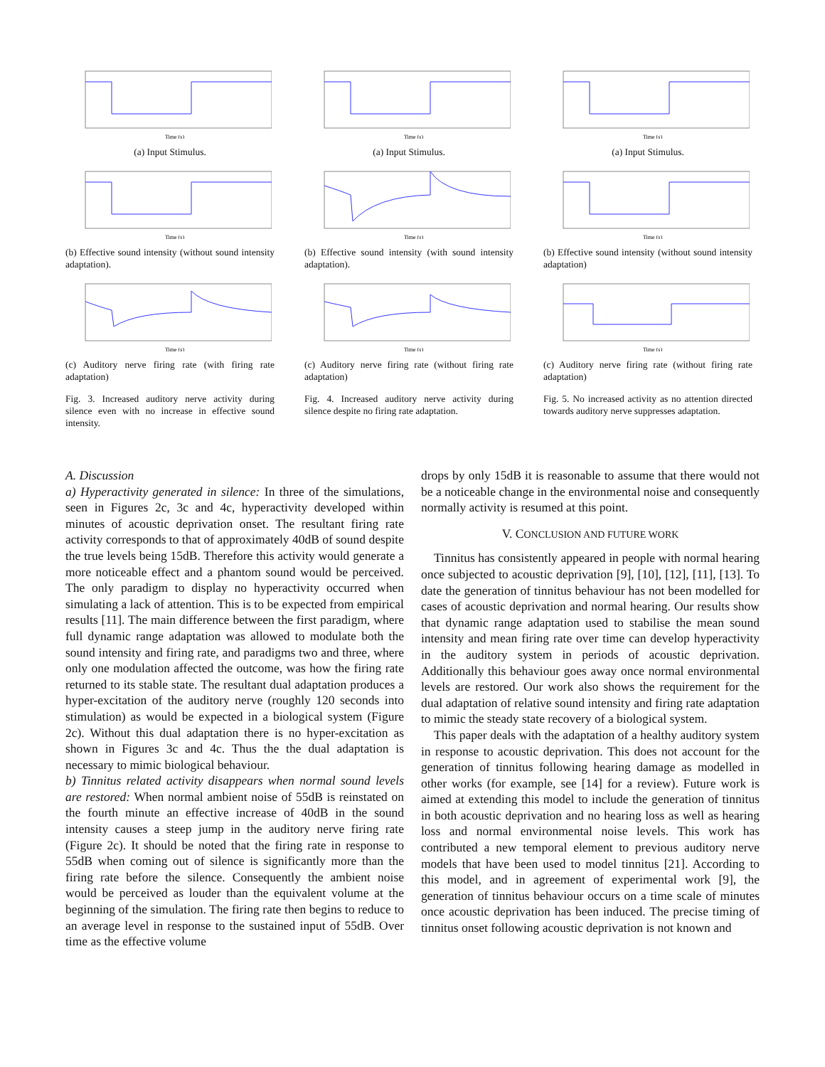Time (s)
(a) Input Stimulus.
Time (s)
(b) Effective sound intensity (without sound intensity adaptation).
Time (s)
(c) Auditory nerve firing rate (with firing rate adaptation)
Fig. 3. Increased auditory nerve activity during silence even with no increase in effective sound intensity.
Time (s)
(a) Input Stimulus.
Time (s)
(b) Effective sound intensity (with sound intensity adaptation).
Time (s)
(c) Auditory nerve firing rate (without firing rate adaptation)
Fig. 4. Increased auditory nerve activity during silence despite no firing rate adaptation.
Time (s)
(a) Input Stimulus.
Time (s)
(b) Effective sound intensity (without sound intensity adaptation)
Time (s)
(c) Auditory nerve firing rate (without firing rate adaptation)
Fig. 5. No increased activity as no attention directed towards auditory nerve suppresses adaptation.
A. Discussion
a) Hyperactivity generated in silence: In three of the simulations, seen in Figures 2c, 3c and 4c, hyperactivity developed within minutes of acoustic deprivation onset. The resultant firing rate activity corresponds to that of approximately 40dB of sound despite the true levels being 15dB. Therefore this activity would generate a more noticeable effect and a phantom sound would be perceived. The only paradigm to display no hyperactivity occurred when simulating a lack of attention. This is to be expected from empirical results [11]. The main difference between the first paradigm, where full dynamic range adaptation was allowed to modulate both the sound intensity and firing rate, and paradigms two and three, where only one modulation affected the outcome, was how the firing rate returned to its stable state. The resultant dual adaptation produces a hyper-excitation of the auditory nerve (roughly 120 seconds into stimulation) as would be expected in a biological system (Figure 2c). Without this dual adaptation there is no hyper-excitation as shown in Figures 3c and 4c. Thus the the dual adaptation is necessary to mimic biological behaviour.
b) Tinnitus related activity disappears when normal sound levels are restored: When normal ambient noise of 55dB is reinstated on the fourth minute an effective increase of 40dB in the sound intensity causes a steep jump in the auditory nerve firing rate (Figure 2c). It should be noted that the firing rate in response to 55dB when coming out of silence is significantly more than the firing rate before the silence. Consequently the ambient noise would be perceived as louder than the equivalent volume at the beginning of the simulation. The firing rate then begins to reduce to an average level in response to the sustained input of 55dB. Over time as the effective volume
drops by only 15dB it is reasonable to assume that there would not be a noticeable change in the environmental noise and consequently normally activity is resumed at this point.
V. CONCLUSION AND FUTURE WORK
Tinnitus has consistently appeared in people with normal hearing once subjected to acoustic deprivation [9], [10], [12], [11], [13]. To date the generation of tinnitus behaviour has not been modelled for cases of acoustic deprivation and normal hearing. Our results show that dynamic range adaptation used to stabilise the mean sound intensity and mean firing rate over time can develop hyperactivity in the auditory system in periods of acoustic deprivation. Additionally this behaviour goes away once normal environmental levels are restored. Our work also shows the requirement for the dual adaptation of relative sound intensity and firing rate adaptation to mimic the steady state recovery of a biological system.
This paper deals with the adaptation of a healthy auditory system in response to acoustic deprivation. This does not account for the generation of tinnitus following hearing damage as modelled in other works (for example, see [14] for a review). Future work is aimed at extending this model to include the generation of tinnitus in both acoustic deprivation and no hearing loss as well as hearing loss and normal environmental noise levels. This work has contributed a new temporal element to previous auditory nerve models that have been used to model tinnitus [21]. According to this model, and in agreement of experimental work [9], the generation of tinnitus behaviour occurs on a time scale of minutes once acoustic deprivation has been induced. The precise timing of tinnitus onset following acoustic deprivation is not known and